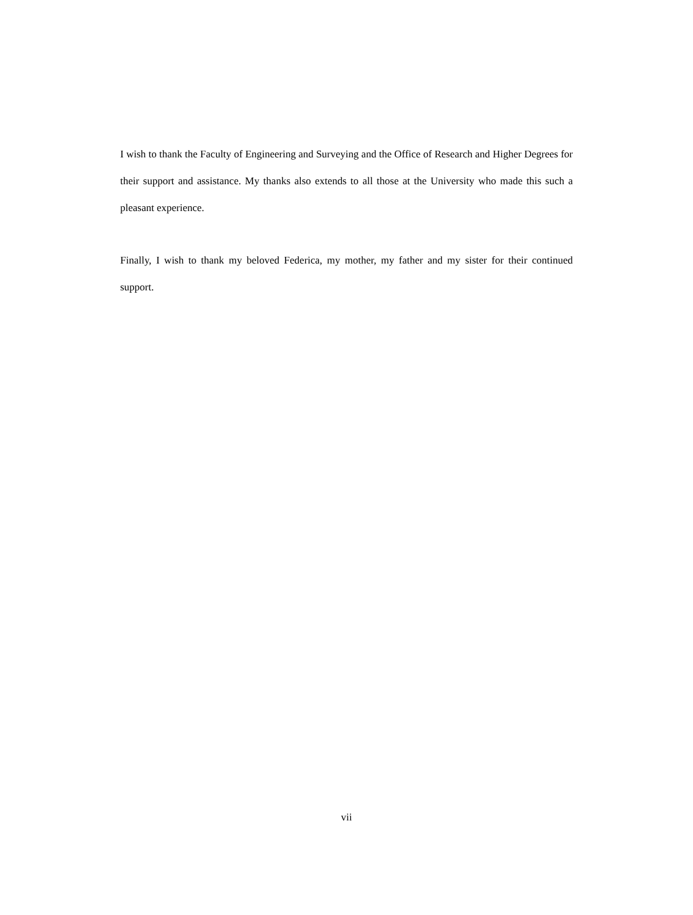I wish to thank the Faculty of Engineering and Surveying and the Office of Research and Higher Degrees for their support and assistance. My thanks also extends to all those at the University who made this such a pleasant experience.
Finally, I wish to thank my beloved Federica, my mother, my father and my sister for their continued support.
vii